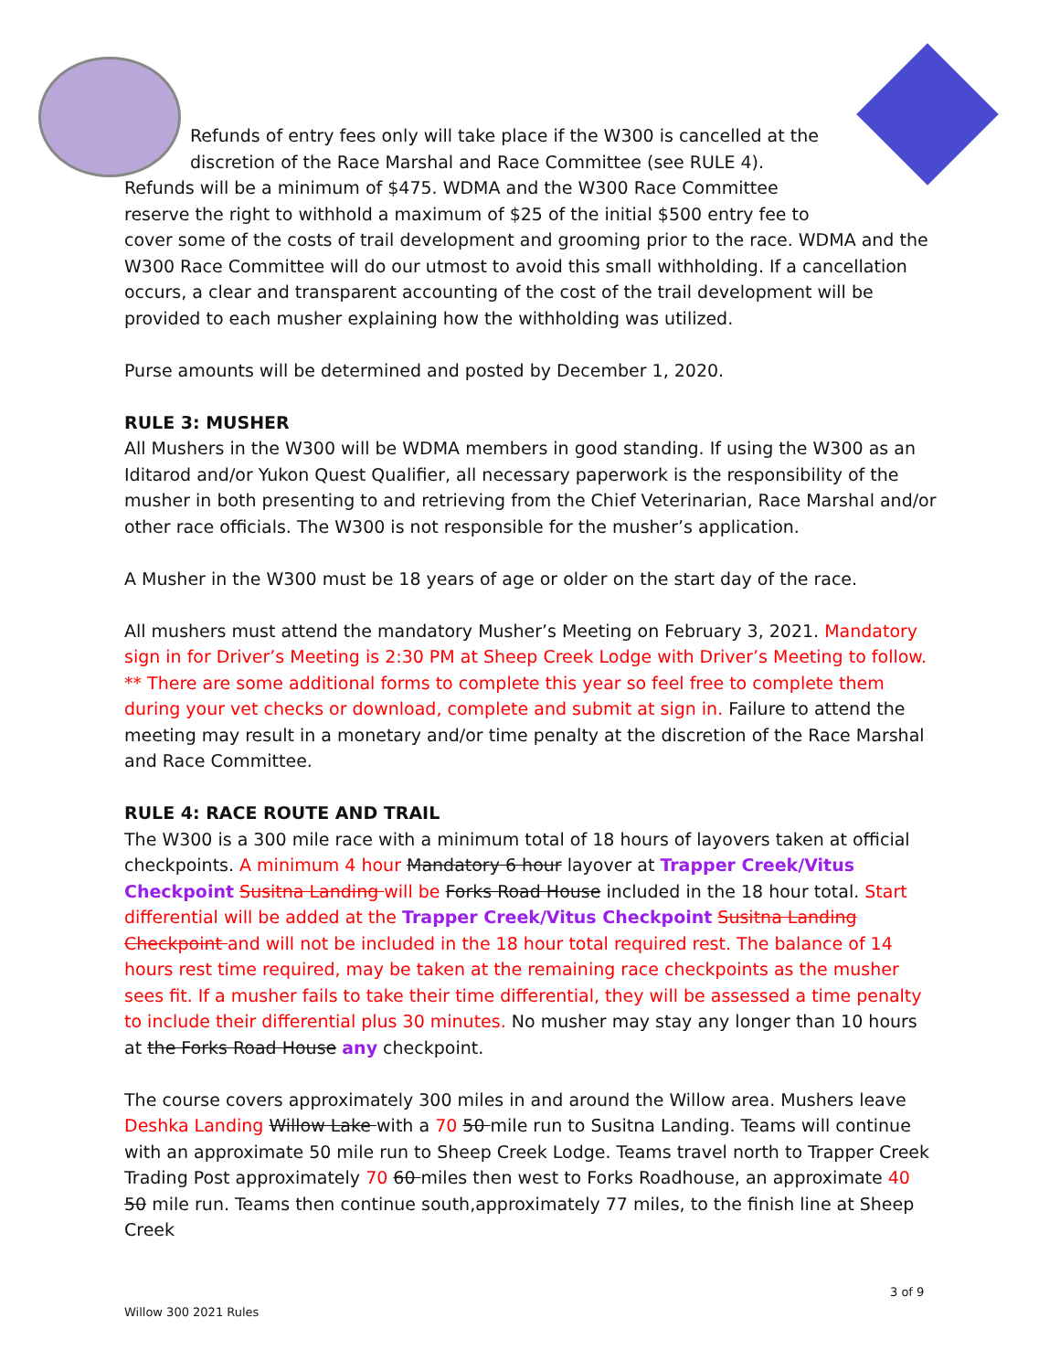Refunds of entry fees only will take place if the W300 is cancelled at the
discretion of the Race Marshal and Race Committee (see RULE 4).
Refunds will be a minimum of $475. WDMA and the W300 Race Committee reserve the right to withhold a maximum of $25 of the initial $500 entry fee to
cover some of the costs of trail development and grooming prior to the race. WDMA and the W300 Race Committee will do our utmost to avoid this small withholding. If a cancellation occurs, a clear and transparent accounting of the cost of the trail development will be provided to each musher explaining how the withholding was utilized.
Purse amounts will be determined and posted by December 1, 2020.
RULE 3: MUSHER
All Mushers in the W300 will be WDMA members in good standing. If using the W300 as an Iditarod and/or Yukon Quest Qualifier, all necessary paperwork is the responsibility of the musher in both presenting to and retrieving from the Chief Veterinarian, Race Marshal and/or other race officials. The W300 is not responsible for the musher’s application.
A Musher in the W300 must be 18 years of age or older on the start day of the race.
All mushers must attend the mandatory Musher’s Meeting on February 3, 2021. Mandatory sign in for Driver’s Meeting is 2:30 PM at Sheep Creek Lodge with Driver’s Meeting to follow. ** There are some additional forms to complete this year so feel free to complete them during your vet checks or download, complete and submit at sign in. Failure to attend the meeting may result in a monetary and/or time penalty at the discretion of the Race Marshal and Race Committee.
RULE 4: RACE ROUTE AND TRAIL
The W300 is a 300 mile race with a minimum total of 18 hours of layovers taken at official checkpoints. A minimum 4 hour Mandatory 6 hour layover at Trapper Creek/Vitus Checkpoint Susitna Landing will be Forks Road House included in the 18 hour total. Start differential will be added at the Trapper Creek/Vitus Checkpoint Susitna Landing Checkpoint and will not be included in the 18 hour total required rest. The balance of 14 hours rest time required, may be taken at the remaining race checkpoints as the musher sees fit. If a musher fails to take their time differential, they will be assessed a time penalty to include their differential plus 30 minutes. No musher may stay any longer than 10 hours at the Forks Road House any checkpoint.
The course covers approximately 300 miles in and around the Willow area. Mushers leave Deshka Landing Willow Lake with a 70 50 mile run to Susitna Landing. Teams will continue with an approximate 50 mile run to Sheep Creek Lodge. Teams travel north to Trapper Creek Trading Post approximately 70 60 miles then west to Forks Roadhouse, an approximate 40 50 mile run. Teams then continue south,approximately 77 miles, to the finish line at Sheep Creek
3 of 9
Willow 300 2021 Rules